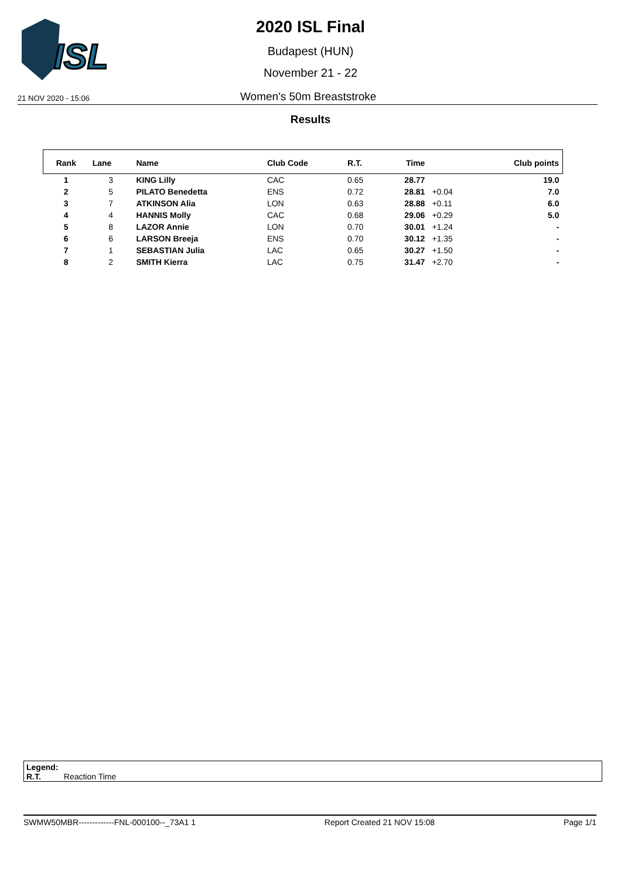ISL
2020 ISL Final
Budapest (HUN)
November 21 - 22
21 NOV 2020 - 15:06 Women's 50m Breaststroke
Results
| Rank | Lane | Name | Club Code | R.T. | Time | | Club points |
| --- | --- | --- | --- | --- | --- | --- | --- |
| 1 | 3 | KING Lilly | CAC | 0.65 | 28.77 | | 19.0 |
| 2 | 5 | PILATO Benedetta | ENS | 0.72 | 28.81 | +0.04 | 7.0 |
| 3 | 7 | ATKINSON Alia | LON | 0.63 | 28.88 | +0.11 | 6.0 |
| 4 | 4 | HANNIS Molly | CAC | 0.68 | 29.06 | +0.29 | 5.0 |
| 5 | 8 | LAZOR Annie | LON | 0.70 | 30.01 | +1.24 | - |
| 6 | 6 | LARSON Breeja | ENS | 0.70 | 30.12 | +1.35 | - |
| 7 | 1 | SEBASTIAN Julia | LAC | 0.65 | 30.27 | +1.50 | - |
| 8 | 2 | SMITH Kierra | LAC | 0.75 | 31.47 | +2.70 | - |
Legend:
R.T. Reaction Time
SWMW50MBR-------------FNL-000100--_73A1 1 Report Created 21 NOV 15:08 Page 1/1